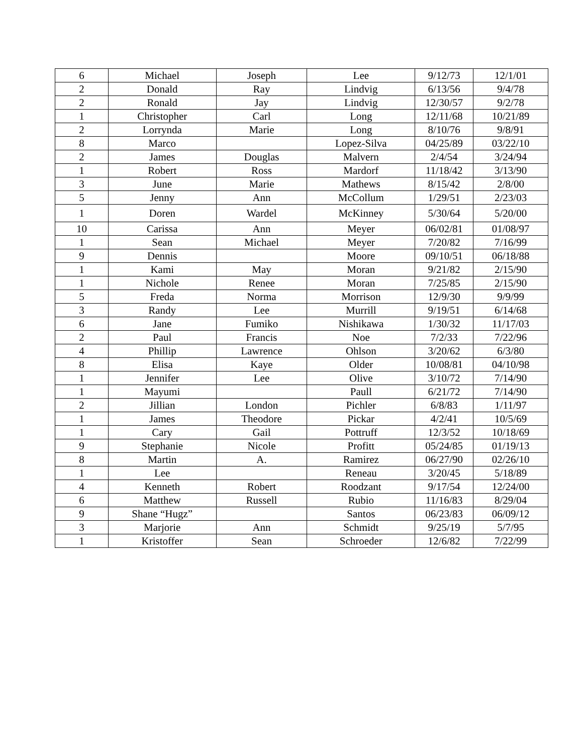| 6 | Michael | Joseph | Lee | 9/12/73 | 12/1/01 |
| 2 | Donald | Ray | Lindvig | 6/13/56 | 9/4/78 |
| 2 | Ronald | Jay | Lindvig | 12/30/57 | 9/2/78 |
| 1 | Christopher | Carl | Long | 12/11/68 | 10/21/89 |
| 2 | Lorrynda | Marie | Long | 8/10/76 | 9/8/91 |
| 8 | Marco | | Lopez-Silva | 04/25/89 | 03/22/10 |
| 2 | James | Douglas | Malvern | 2/4/54 | 3/24/94 |
| 1 | Robert | Ross | Mardorf | 11/18/42 | 3/13/90 |
| 3 | June | Marie | Mathews | 8/15/42 | 2/8/00 |
| 5 | Jenny | Ann | McCollum | 1/29/51 | 2/23/03 |
| 1 | Doren | Wardel | McKinney | 5/30/64 | 5/20/00 |
| 10 | Carissa | Ann | Meyer | 06/02/81 | 01/08/97 |
| 1 | Sean | Michael | Meyer | 7/20/82 | 7/16/99 |
| 9 | Dennis | | Moore | 09/10/51 | 06/18/88 |
| 1 | Kami | May | Moran | 9/21/82 | 2/15/90 |
| 1 | Nichole | Renee | Moran | 7/25/85 | 2/15/90 |
| 5 | Freda | Norma | Morrison | 12/9/30 | 9/9/99 |
| 3 | Randy | Lee | Murrill | 9/19/51 | 6/14/68 |
| 6 | Jane | Fumiko | Nishikawa | 1/30/32 | 11/17/03 |
| 2 | Paul | Francis | Noe | 7/2/33 | 7/22/96 |
| 4 | Phillip | Lawrence | Ohlson | 3/20/62 | 6/3/80 |
| 8 | Elisa | Kaye | Older | 10/08/81 | 04/10/98 |
| 1 | Jennifer | Lee | Olive | 3/10/72 | 7/14/90 |
| 1 | Mayumi | | Paull | 6/21/72 | 7/14/90 |
| 2 | Jillian | London | Pichler | 6/8/83 | 1/11/97 |
| 1 | James | Theodore | Pickar | 4/2/41 | 10/5/69 |
| 1 | Cary | Gail | Pottruff | 12/3/52 | 10/18/69 |
| 9 | Stephanie | Nicole | Profitt | 05/24/85 | 01/19/13 |
| 8 | Martin | A. | Ramirez | 06/27/90 | 02/26/10 |
| 1 | Lee | | Reneau | 3/20/45 | 5/18/89 |
| 4 | Kenneth | Robert | Roodzant | 9/17/54 | 12/24/00 |
| 6 | Matthew | Russell | Rubio | 11/16/83 | 8/29/04 |
| 9 | Shane “Hugz” | | Santos | 06/23/83 | 06/09/12 |
| 3 | Marjorie | Ann | Schmidt | 9/25/19 | 5/7/95 |
| 1 | Kristoffer | Sean | Schroeder | 12/6/82 | 7/22/99 |